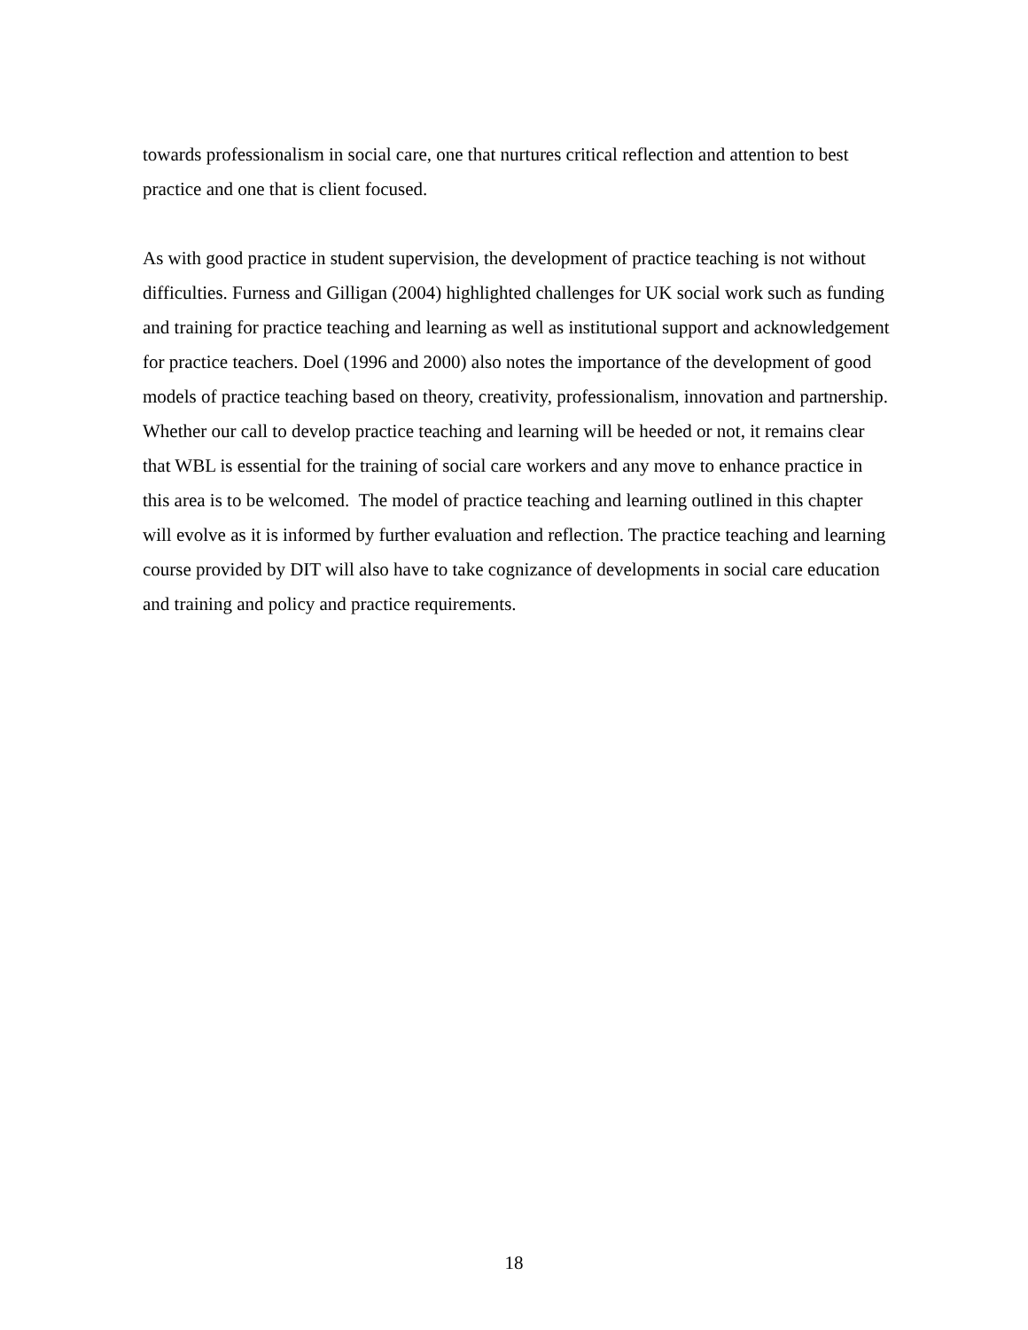towards professionalism in social care, one that nurtures critical reflection and attention to best practice and one that is client focused.
As with good practice in student supervision, the development of practice teaching is not without difficulties. Furness and Gilligan (2004) highlighted challenges for UK social work such as funding and training for practice teaching and learning as well as institutional support and acknowledgement for practice teachers. Doel (1996 and 2000) also notes the importance of the development of good models of practice teaching based on theory, creativity, professionalism, innovation and partnership. Whether our call to develop practice teaching and learning will be heeded or not, it remains clear that WBL is essential for the training of social care workers and any move to enhance practice in this area is to be welcomed. The model of practice teaching and learning outlined in this chapter will evolve as it is informed by further evaluation and reflection. The practice teaching and learning course provided by DIT will also have to take cognizance of developments in social care education and training and policy and practice requirements.
18